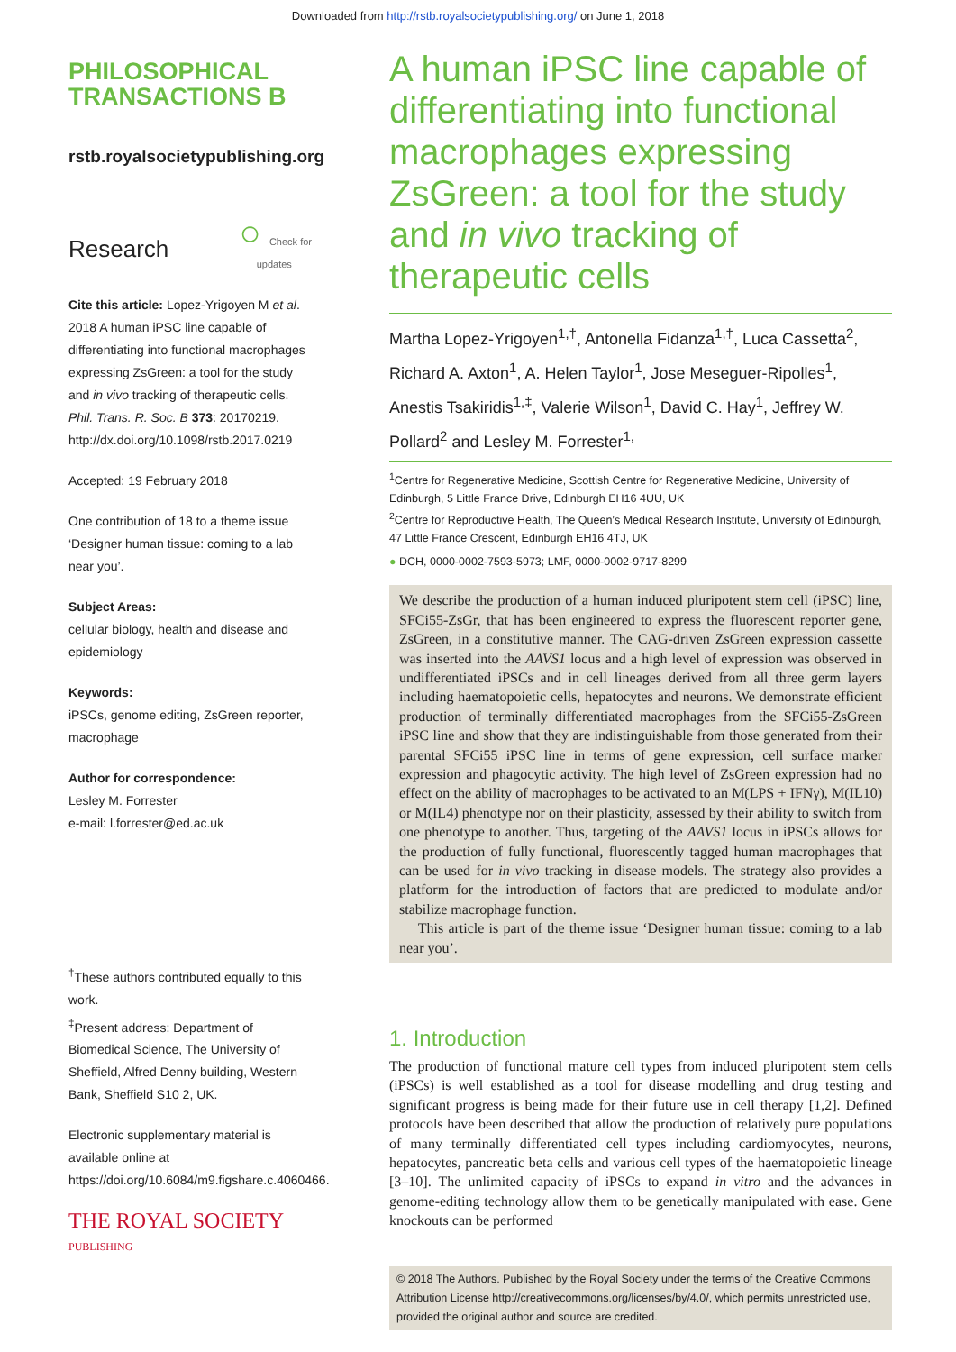Downloaded from http://rstb.royalsocietypublishing.org/ on June 1, 2018
PHILOSOPHICAL
TRANSACTIONS B
rstb.royalsocietypublishing.org
Research ○ Check for
updates
Cite this article: Lopez-Yrigoyen M et al. 2018 A human iPSC line capable of differentiating into functional macrophages expressing ZsGreen: a tool for the study and in vivo tracking of therapeutic cells. Phil. Trans. R. Soc. B 373: 20170219. http://dx.doi.org/10.1098/rstb.2017.0219
Accepted: 19 February 2018
One contribution of 18 to a theme issue ‘Designer human tissue: coming to a lab near you’.
Subject Areas:
cellular biology, health and disease and epidemiology
Keywords:
iPSCs, genome editing, ZsGreen reporter, macrophage
Author for correspondence:
Lesley M. Forrester
e-mail: l.forrester@ed.ac.uk
<sup>†</sup> These authors contributed equally to this work.
<sup>‡</sup> Present address: Department of Biomedical Science, The University of Sheffield, Alfred Denny building, Western Bank, Sheffield S10 2, UK.
Electronic supplementary material is available online at https://doi.org/10.6084/m9.figshare.c.4060466.
THE ROYAL SOCIETY
PUBLISHING
A human iPSC line capable of differentiating into functional macrophages expressing ZsGreen: a tool for the study and in vivo tracking of therapeutic cells
Martha Lopez-Yrigoyen<sup>1,†</sup>, Antonella Fidanza<sup>1,†</sup>, Luca Cassetta<sup>2</sup>, Richard A. Axton<sup>1</sup>, A. Helen Taylor<sup>1</sup>, Jose Meseguer-Ripolles<sup>1</sup>, Anestis Tsakiridis<sup>1,‡</sup>, Valerie Wilson<sup>1</sup>, David C. Hay<sup>1</sup>, Jeffrey W. Pollard<sup>2</sup> and Lesley M. Forrester<sup>1,</sup>
<sup>1</sup> Centre for Regenerative Medicine, Scottish Centre for Regenerative Medicine, University of Edinburgh, 5 Little France Drive, Edinburgh EH16 4UU, UK
<sup>2</sup> Centre for Reproductive Health, The Queen’s Medical Research Institute, University of Edinburgh, 47 Little France Crescent, Edinburgh EH16 4TJ, UK
● DCH, 0000-0002-7593-5973; LMF, 0000-0002-9717-8299
We describe the production of a human induced pluripotent stem cell (iPSC) line, SFCi55-ZsGr, that has been engineered to express the fluorescent reporter gene, ZsGreen, in a constitutive manner. The CAG-driven ZsGreen expression cassette was inserted into the AAVS1 locus and a high level of expression was observed in undifferentiated iPSCs and in cell lineages derived from all three germ layers including haematopoietic cells, hepatocytes and neurons. We demonstrate efficient production of terminally differentiated macrophages from the SFCi55-ZsGreen iPSC line and show that they are indistinguishable from those generated from their parental SFCi55 iPSC line in terms of gene expression, cell surface marker expression and phagocytic activity. The high level of ZsGreen expression had no effect on the ability of macrophages to be activated to an M(LPS + IFNγ), M(IL10) or M(IL4) phenotype nor on their plasticity, assessed by their ability to switch from one phenotype to another. Thus, targeting of the AAVS1 locus in iPSCs allows for the production of fully functional, fluorescently tagged human macrophages that can be used for in vivo tracking in disease models. The strategy also provides a platform for the introduction of factors that are predicted to modulate and/or stabilize macrophage function.
This article is part of the theme issue ‘Designer human tissue: coming to a lab near you’.
1. Introduction
The production of functional mature cell types from induced pluripotent stem cells (iPSCs) is well established as a tool for disease modelling and drug testing and significant progress is being made for their future use in cell therapy [1,2]. Defined protocols have been described that allow the production of relatively pure populations of many terminally differentiated cell types including cardiomyocytes, neurons, hepatocytes, pancreatic beta cells and various cell types of the haematopoietic lineage [3–10]. The unlimited capacity of iPSCs to expand in vitro and the advances in genome-editing technology allow them to be genetically manipulated with ease. Gene knockouts can be performed
© 2018 The Authors. Published by the Royal Society under the terms of the Creative Commons Attribution License http://creativecommons.org/licenses/by/4.0/, which permits unrestricted use, provided the original author and source are credited.